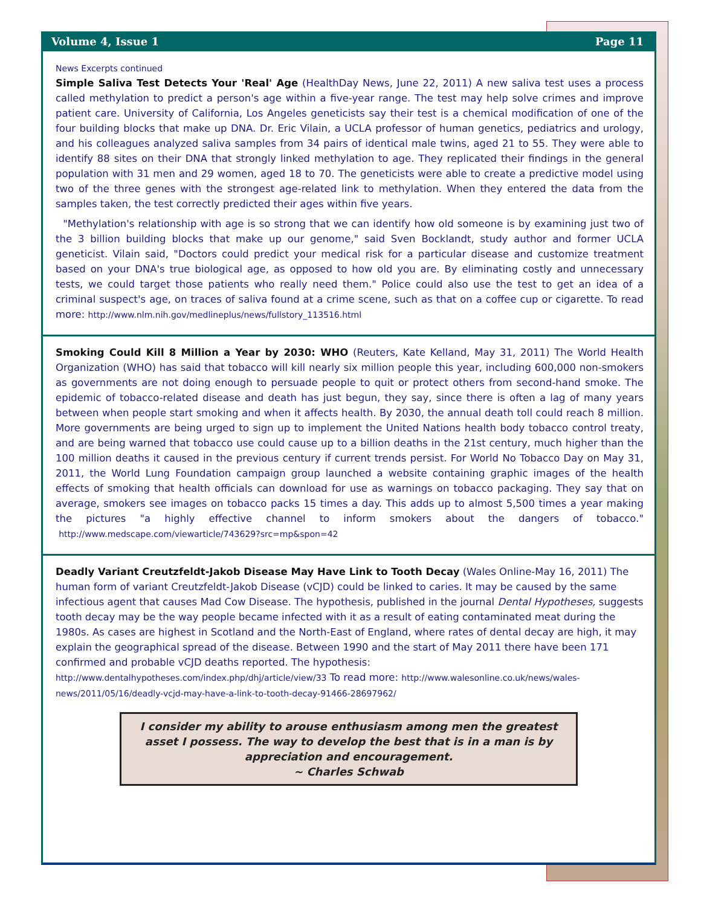Volume 4, Issue 1 Page 11
News Excerpts continued
Simple Saliva Test Detects Your 'Real' Age (HealthDay News, June 22, 2011) A new saliva test uses a process called methylation to predict a person's age within a five-year range. The test may help solve crimes and improve patient care. University of California, Los Angeles geneticists say their test is a chemical modification of one of the four building blocks that make up DNA. Dr. Eric Vilain, a UCLA professor of human genetics, pediatrics and urology, and his colleagues analyzed saliva samples from 34 pairs of identical male twins, aged 21 to 55. They were able to identify 88 sites on their DNA that strongly linked methylation to age. They replicated their findings in the general population with 31 men and 29 women, aged 18 to 70. The geneticists were able to create a predictive model using two of the three genes with the strongest age-related link to methylation. When they entered the data from the samples taken, the test correctly predicted their ages within five years.
"Methylation's relationship with age is so strong that we can identify how old someone is by examining just two of the 3 billion building blocks that make up our genome," said Sven Bocklandt, study author and former UCLA geneticist. Vilain said, "Doctors could predict your medical risk for a particular disease and customize treatment based on your DNA's true biological age, as opposed to how old you are. By eliminating costly and unnecessary tests, we could target those patients who really need them." Police could also use the test to get an idea of a criminal suspect's age, on traces of saliva found at a crime scene, such as that on a coffee cup or cigarette. To read more: http://www.nlm.nih.gov/medlineplus/news/fullstory_113516.html
Smoking Could Kill 8 Million a Year by 2030: WHO (Reuters, Kate Kelland, May 31, 2011) The World Health Organization (WHO) has said that tobacco will kill nearly six million people this year, including 600,000 non-smokers as governments are not doing enough to persuade people to quit or protect others from second-hand smoke. The epidemic of tobacco-related disease and death has just begun, they say, since there is often a lag of many years between when people start smoking and when it affects health. By 2030, the annual death toll could reach 8 million. More governments are being urged to sign up to implement the United Nations health body tobacco control treaty, and are being warned that tobacco use could cause up to a billion deaths in the 21st century, much higher than the 100 million deaths it caused in the previous century if current trends persist. For World No Tobacco Day on May 31, 2011, the World Lung Foundation campaign group launched a website containing graphic images of the health effects of smoking that health officials can download for use as warnings on tobacco packaging. They say that on average, smokers see images on tobacco packs 15 times a day. This adds up to almost 5,500 times a year making the pictures "a highly effective channel to inform smokers about the dangers of tobacco." http://www.medscape.com/viewarticle/743629?src=mp&spon=42
Deadly Variant Creutzfeldt-Jakob Disease May Have Link to Tooth Decay (Wales Online-May 16, 2011) The human form of variant Creutzfeldt-Jakob Disease (vCJD) could be linked to caries. It may be caused by the same infectious agent that causes Mad Cow Disease. The hypothesis, published in the journal Dental Hypotheses, suggests tooth decay may be the way people became infected with it as a result of eating contaminated meat during the 1980s. As cases are highest in Scotland and the North-East of England, where rates of dental decay are high, it may explain the geographical spread of the disease. Between 1990 and the start of May 2011 there have been 171 confirmed and probable vCJD deaths reported. The hypothesis: http://www.dentalhypotheses.com/index.php/dhj/article/view/33 To read more: http://www.walesonline.co.uk/news/wales-news/2011/05/16/deadly-vcjd-may-have-a-link-to-tooth-decay-91466-28697962/
I consider my ability to arouse enthusiasm among men the greatest asset I possess. The way to develop the best that is in a man is by appreciation and encouragement.
~ Charles Schwab